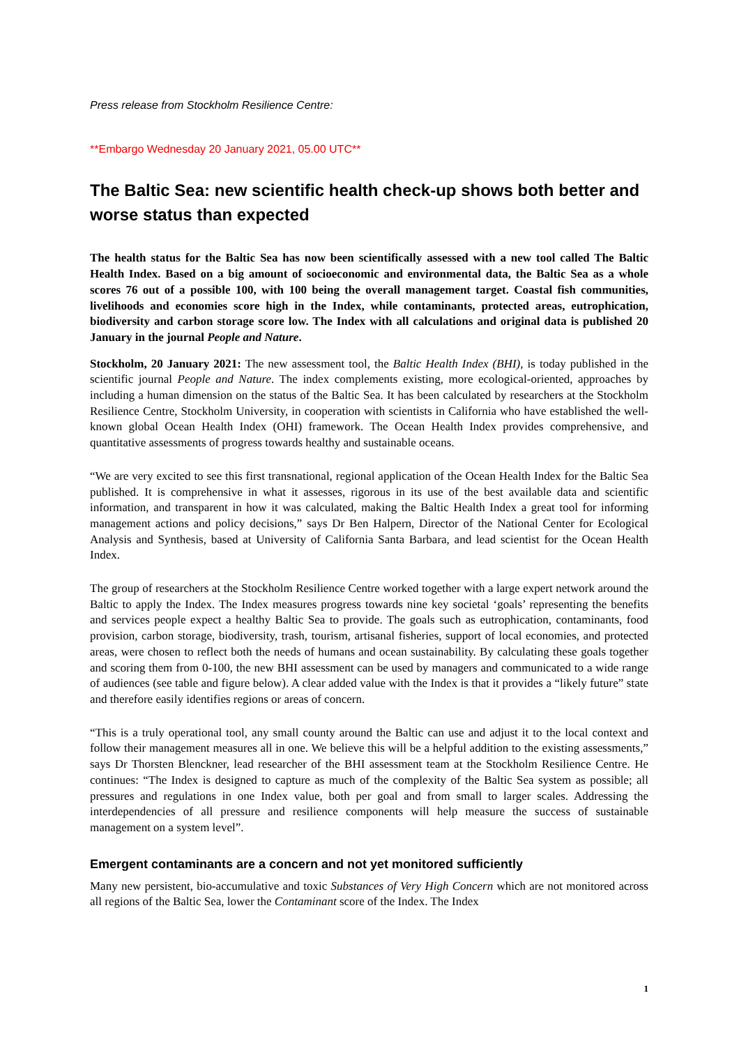Press release from Stockholm Resilience Centre:
**Embargo Wednesday 20 January 2021, 05.00 UTC**
The Baltic Sea: new scientific health check-up shows both better and worse status than expected
The health status for the Baltic Sea has now been scientifically assessed with a new tool called The Baltic Health Index. Based on a big amount of socioeconomic and environmental data, the Baltic Sea as a whole scores 76 out of a possible 100, with 100 being the overall management target. Coastal fish communities, livelihoods and economies score high in the Index, while contaminants, protected areas, eutrophication, biodiversity and carbon storage score low. The Index with all calculations and original data is published 20 January in the journal People and Nature.
Stockholm, 20 January 2021: The new assessment tool, the Baltic Health Index (BHI), is today published in the scientific journal People and Nature. The index complements existing, more ecological-oriented, approaches by including a human dimension on the status of the Baltic Sea. It has been calculated by researchers at the Stockholm Resilience Centre, Stockholm University, in cooperation with scientists in California who have established the well-known global Ocean Health Index (OHI) framework. The Ocean Health Index provides comprehensive, and quantitative assessments of progress towards healthy and sustainable oceans.
“We are very excited to see this first transnational, regional application of the Ocean Health Index for the Baltic Sea published. It is comprehensive in what it assesses, rigorous in its use of the best available data and scientific information, and transparent in how it was calculated, making the Baltic Health Index a great tool for informing management actions and policy decisions,” says Dr Ben Halpern, Director of the National Center for Ecological Analysis and Synthesis, based at University of California Santa Barbara, and lead scientist for the Ocean Health Index.
The group of researchers at the Stockholm Resilience Centre worked together with a large expert network around the Baltic to apply the Index. The Index measures progress towards nine key societal ‘goals’ representing the benefits and services people expect a healthy Baltic Sea to provide. The goals such as eutrophication, contaminants, food provision, carbon storage, biodiversity, trash, tourism, artisanal fisheries, support of local economies, and protected areas, were chosen to reflect both the needs of humans and ocean sustainability. By calculating these goals together and scoring them from 0-100, the new BHI assessment can be used by managers and communicated to a wide range of audiences (see table and figure below). A clear added value with the Index is that it provides a “likely future” state and therefore easily identifies regions or areas of concern.
“This is a truly operational tool, any small county around the Baltic can use and adjust it to the local context and follow their management measures all in one. We believe this will be a helpful addition to the existing assessments,” says Dr Thorsten Blenckner, lead researcher of the BHI assessment team at the Stockholm Resilience Centre. He continues: “The Index is designed to capture as much of the complexity of the Baltic Sea system as possible; all pressures and regulations in one Index value, both per goal and from small to larger scales. Addressing the interdependencies of all pressure and resilience components will help measure the success of sustainable management on a system level”.
Emergent contaminants are a concern and not yet monitored sufficiently
Many new persistent, bio-accumulative and toxic Substances of Very High Concern which are not monitored across all regions of the Baltic Sea, lower the Contaminant score of the Index. The Index
1